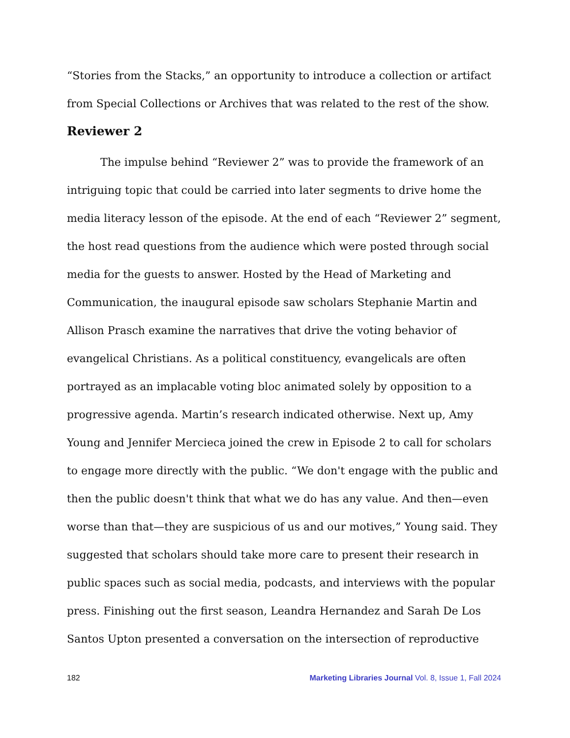“Stories from the Stacks,” an opportunity to introduce a collection or artifact from Special Collections or Archives that was related to the rest of the show.
Reviewer 2
The impulse behind “Reviewer 2” was to provide the framework of an intriguing topic that could be carried into later segments to drive home the media literacy lesson of the episode. At the end of each “Reviewer 2” segment, the host read questions from the audience which were posted through social media for the guests to answer. Hosted by the Head of Marketing and Communication, the inaugural episode saw scholars Stephanie Martin and Allison Prasch examine the narratives that drive the voting behavior of evangelical Christians. As a political constituency, evangelicals are often portrayed as an implacable voting bloc animated solely by opposition to a progressive agenda. Martin’s research indicated otherwise. Next up, Amy Young and Jennifer Mercieca joined the crew in Episode 2 to call for scholars to engage more directly with the public. “We don't engage with the public and then the public doesn't think that what we do has any value. And then—even worse than that—they are suspicious of us and our motives,” Young said. They suggested that scholars should take more care to present their research in public spaces such as social media, podcasts, and interviews with the popular press. Finishing out the first season, Leandra Hernandez and Sarah De Los Santos Upton presented a conversation on the intersection of reproductive
182 Marketing Libraries Journal Vol. 8, Issue 1, Fall 2024